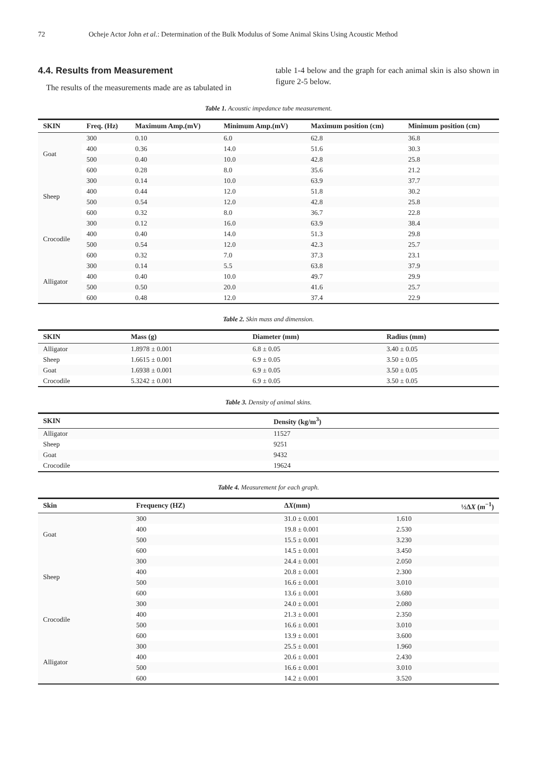72 Ocheje Actor John et al.: Determination of the Bulk Modulus of Some Animal Skins Using Acoustic Method
4.4. Results from Measurement
The results of the measurements made are as tabulated in
table 1-4 below and the graph for each animal skin is also shown in figure 2-5 below.
Table 1. Acoustic impedance tube measurement.
| SKIN | Freq. (Hz) | Maximum Amp.(mV) | Minimum Amp.(mV) | Maximum position (cm) | Minimum position (cm) |
| --- | --- | --- | --- | --- | --- |
| Goat | 300 | 0.10 | 6.0 | 62.8 | 36.8 |
| | 400 | 0.36 | 14.0 | 51.6 | 30.3 |
| | 500 | 0.40 | 10.0 | 42.8 | 25.8 |
| | 600 | 0.28 | 8.0 | 35.6 | 21.2 |
| Sheep | 300 | 0.14 | 10.0 | 63.9 | 37.7 |
| | 400 | 0.44 | 12.0 | 51.8 | 30.2 |
| | 500 | 0.54 | 12.0 | 42.8 | 25.8 |
| | 600 | 0.32 | 8.0 | 36.7 | 22.8 |
| Crocodile | 300 | 0.12 | 16.0 | 63.9 | 38.4 |
| | 400 | 0.40 | 14.0 | 51.3 | 29.8 |
| | 500 | 0.54 | 12.0 | 42.3 | 25.7 |
| | 600 | 0.32 | 7.0 | 37.3 | 23.1 |
| Alligator | 300 | 0.14 | 5.5 | 63.8 | 37.9 |
| | 400 | 0.40 | 10.0 | 49.7 | 29.9 |
| | 500 | 0.50 | 20.0 | 41.6 | 25.7 |
| | 600 | 0.48 | 12.0 | 37.4 | 22.9 |
Table 2. Skin mass and dimension.
| SKIN | Mass (g) | Diameter (mm) | Radius (mm) |
| --- | --- | --- | --- |
| Alligator | 1.8978 ± 0.001 | 6.8 ± 0.05 | 3.40 ± 0.05 |
| Sheep | 1.6615 ± 0.001 | 6.9 ± 0.05 | 3.50 ± 0.05 |
| Goat | 1.6938 ± 0.001 | 6.9 ± 0.05 | 3.50 ± 0.05 |
| Crocodile | 5.3242 ± 0.001 | 6.9 ± 0.05 | 3.50 ± 0.05 |
Table 3. Density of animal skins.
| SKIN | Density (kg/m<sup>3</sup>) |
| --- | --- |
| Alligator | 11527 |
| Sheep | 9251 |
| Goat | 9432 |
| Crocodile | 19624 |
Table 4. Measurement for each graph.
| Skin | Frequency (HZ) | Δ X (mm) | ½Δ X ( m<sup>−1</sup>) |
| --- | --- | --- | --- |
| Goat | 300 | 31.0 ± 0.001 | 1.610 |
| | 400 | 19.8 ± 0.001 | 2.530 |
| | 500 | 15.5 ± 0.001 | 3.230 |
| | 600 | 14.5 ± 0.001 | 3.450 |
| Sheep | 300 | 24.4 ± 0.001 | 2.050 |
| | 400 | 20.8 ± 0.001 | 2.300 |
| | 500 | 16.6 ± 0.001 | 3.010 |
| | 600 | 13.6 ± 0.001 | 3.680 |
| Crocodile | 300 | 24.0 ± 0.001 | 2.080 |
| | 400 | 21.3 ± 0.001 | 2.350 |
| | 500 | 16.6 ± 0.001 | 3.010 |
| | 600 | 13.9 ± 0.001 | 3.600 |
| Alligator | 300 | 25.5 ± 0.001 | 1.960 |
| | 400 | 20.6 ± 0.001 | 2.430 |
| | 500 | 16.6 ± 0.001 | 3.010 |
| | 600 | 14.2 ± 0.001 | 3.520 |